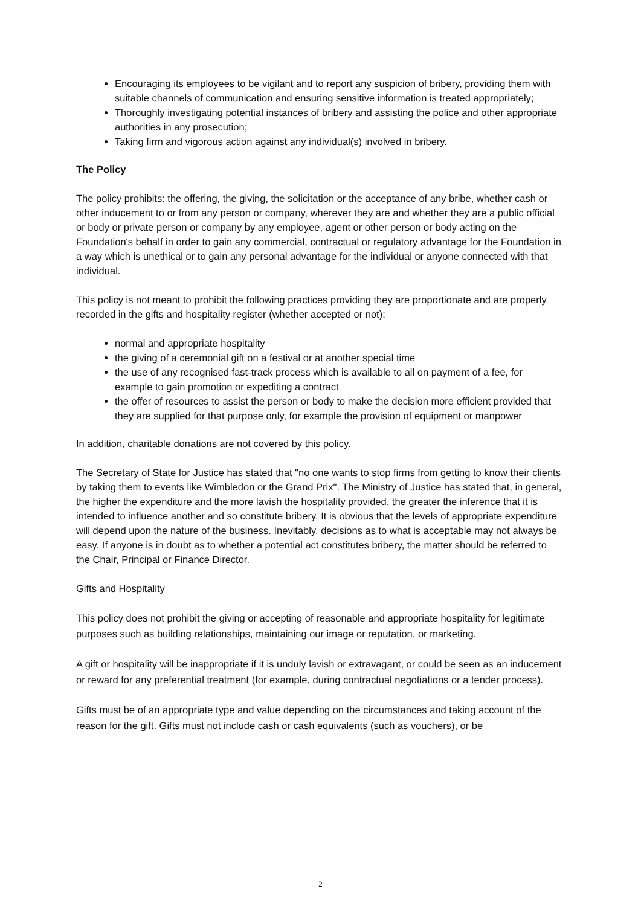Encouraging its employees to be vigilant and to report any suspicion of bribery, providing them with suitable channels of communication and ensuring sensitive information is treated appropriately;
Thoroughly investigating potential instances of bribery and assisting the police and other appropriate authorities in any prosecution;
Taking firm and vigorous action against any individual(s) involved in bribery.
The Policy
The policy prohibits: the offering, the giving, the solicitation or the acceptance of any bribe, whether cash or other inducement to or from any person or company, wherever they are and whether they are a public official or body or private person or company by any employee, agent or other person or body acting on the Foundation's behalf in order to gain any commercial, contractual or regulatory advantage for the Foundation in a way which is unethical or to gain any personal advantage for the individual or anyone connected with that individual.
This policy is not meant to prohibit the following practices providing they are proportionate and are properly recorded in the gifts and hospitality register (whether accepted or not):
normal and appropriate hospitality
the giving of a ceremonial gift on a festival or at another special time
the use of any recognised fast-track process which is available to all on payment of a fee, for example to gain promotion or expediting a contract
the offer of resources to assist the person or body to make the decision more efficient provided that they are supplied for that purpose only, for example the provision of equipment or manpower
In addition, charitable donations are not covered by this policy.
The Secretary of State for Justice has stated that "no one wants to stop firms from getting to know their clients by taking them to events like Wimbledon or the Grand Prix". The Ministry of Justice has stated that, in general, the higher the expenditure and the more lavish the hospitality provided, the greater the inference that it is intended to influence another and so constitute bribery. It is obvious that the levels of appropriate expenditure will depend upon the nature of the business. Inevitably, decisions as to what is acceptable may not always be easy. If anyone is in doubt as to whether a potential act constitutes bribery, the matter should be referred to the Chair, Principal or Finance Director.
Gifts and Hospitality
This policy does not prohibit the giving or accepting of reasonable and appropriate hospitality for legitimate purposes such as building relationships, maintaining our image or reputation, or marketing.
A gift or hospitality will be inappropriate if it is unduly lavish or extravagant, or could be seen as an inducement or reward for any preferential treatment (for example, during contractual negotiations or a tender process).
Gifts must be of an appropriate type and value depending on the circumstances and taking account of the reason for the gift. Gifts must not include cash or cash equivalents (such as vouchers), or be
2